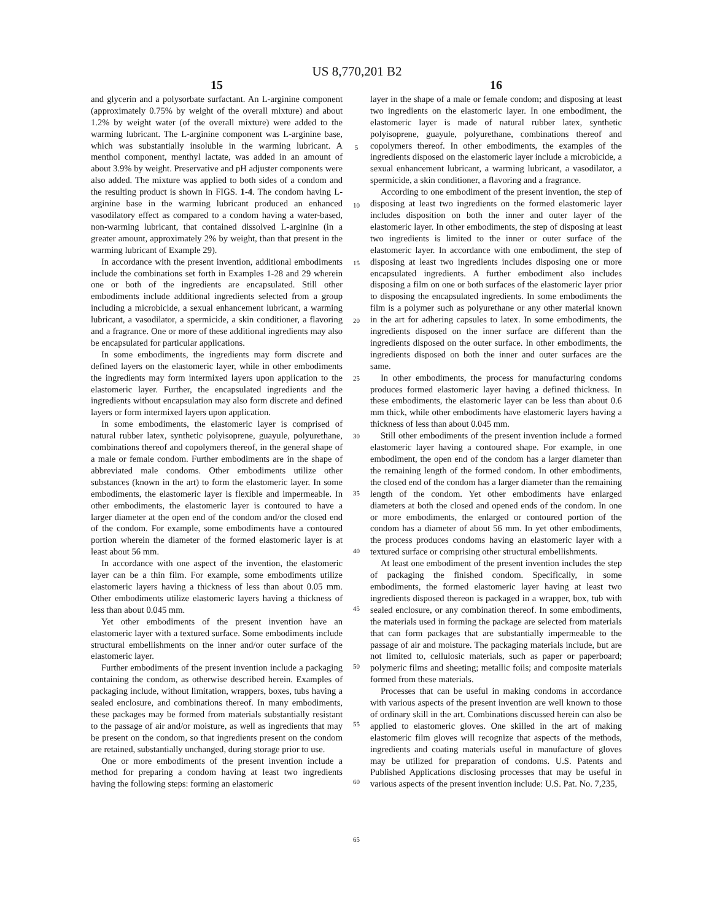US 8,770,201 B2
15
and glycerin and a polysorbate surfactant. An L-arginine component (approximately 0.75% by weight of the overall mixture) and about 1.2% by weight water (of the overall mixture) were added to the warming lubricant. The L-arginine component was L-arginine base, which was substantially insoluble in the warming lubricant. A menthol component, menthyl lactate, was added in an amount of about 3.9% by weight. Preservative and pH adjuster components were also added. The mixture was applied to both sides of a condom and the resulting product is shown in FIGS. 1-4. The condom having L-arginine base in the warming lubricant produced an enhanced vasodilatory effect as compared to a condom having a water-based, non-warming lubricant, that contained dissolved L-arginine (in a greater amount, approximately 2% by weight, than that present in the warming lubricant of Example 29).
In accordance with the present invention, additional embodiments include the combinations set forth in Examples 1-28 and 29 wherein one or both of the ingredients are encapsulated. Still other embodiments include additional ingredients selected from a group including a microbicide, a sexual enhancement lubricant, a warming lubricant, a vasodilator, a spermicide, a skin conditioner, a flavoring and a fragrance. One or more of these additional ingredients may also be encapsulated for particular applications.
In some embodiments, the ingredients may form discrete and defined layers on the elastomeric layer, while in other embodiments the ingredients may form intermixed layers upon application to the elastomeric layer. Further, the encapsulated ingredients and the ingredients without encapsulation may also form discrete and defined layers or form intermixed layers upon application.
In some embodiments, the elastomeric layer is comprised of natural rubber latex, synthetic polyisoprene, guayule, polyurethane, combinations thereof and copolymers thereof, in the general shape of a male or female condom. Further embodiments are in the shape of abbreviated male condoms. Other embodiments utilize other substances (known in the art) to form the elastomeric layer. In some embodiments, the elastomeric layer is flexible and impermeable. In other embodiments, the elastomeric layer is contoured to have a larger diameter at the open end of the condom and/or the closed end of the condom. For example, some embodiments have a contoured portion wherein the diameter of the formed elastomeric layer is at least about 56 mm.
In accordance with one aspect of the invention, the elastomeric layer can be a thin film. For example, some embodiments utilize elastomeric layers having a thickness of less than about 0.05 mm. Other embodiments utilize elastomeric layers having a thickness of less than about 0.045 mm.
Yet other embodiments of the present invention have an elastomeric layer with a textured surface. Some embodiments include structural embellishments on the inner and/or outer surface of the elastomeric layer.
Further embodiments of the present invention include a packaging containing the condom, as otherwise described herein. Examples of packaging include, without limitation, wrappers, boxes, tubs having a sealed enclosure, and combinations thereof. In many embodiments, these packages may be formed from materials substantially resistant to the passage of air and/or moisture, as well as ingredients that may be present on the condom, so that ingredients present on the condom are retained, substantially unchanged, during storage prior to use.
One or more embodiments of the present invention include a method for preparing a condom having at least two ingredients having the following steps: forming an elastomeric
5
10
15
20
25
30
35
40
45
50
55
60
65
16
layer in the shape of a male or female condom; and disposing at least two ingredients on the elastomeric layer. In one embodiment, the elastomeric layer is made of natural rubber latex, synthetic polyisoprene, guayule, polyurethane, combinations thereof and copolymers thereof. In other embodiments, the examples of the ingredients disposed on the elastomeric layer include a microbicide, a sexual enhancement lubricant, a warming lubricant, a vasodilator, a spermicide, a skin conditioner, a flavoring and a fragrance.
According to one embodiment of the present invention, the step of disposing at least two ingredients on the formed elastomeric layer includes disposition on both the inner and outer layer of the elastomeric layer. In other embodiments, the step of disposing at least two ingredients is limited to the inner or outer surface of the elastomeric layer. In accordance with one embodiment, the step of disposing at least two ingredients includes disposing one or more encapsulated ingredients. A further embodiment also includes disposing a film on one or both surfaces of the elastomeric layer prior to disposing the encapsulated ingredients. In some embodiments the film is a polymer such as polyurethane or any other material known in the art for adhering capsules to latex. In some embodiments, the ingredients disposed on the inner surface are different than the ingredients disposed on the outer surface. In other embodiments, the ingredients disposed on both the inner and outer surfaces are the same.
In other embodiments, the process for manufacturing condoms produces formed elastomeric layer having a defined thickness. In these embodiments, the elastomeric layer can be less than about 0.6 mm thick, while other embodiments have elastomeric layers having a thickness of less than about 0.045 mm.
Still other embodiments of the present invention include a formed elastomeric layer having a contoured shape. For example, in one embodiment, the open end of the condom has a larger diameter than the remaining length of the formed condom. In other embodiments, the closed end of the condom has a larger diameter than the remaining length of the condom. Yet other embodiments have enlarged diameters at both the closed and opened ends of the condom. In one or more embodiments, the enlarged or contoured portion of the condom has a diameter of about 56 mm. In yet other embodiments, the process produces condoms having an elastomeric layer with a textured surface or comprising other structural embellishments.
At least one embodiment of the present invention includes the step of packaging the finished condom. Specifically, in some embodiments, the formed elastomeric layer having at least two ingredients disposed thereon is packaged in a wrapper, box, tub with sealed enclosure, or any combination thereof. In some embodiments, the materials used in forming the package are selected from materials that can form packages that are substantially impermeable to the passage of air and moisture. The packaging materials include, but are not limited to, cellulosic materials, such as paper or paperboard; polymeric films and sheeting; metallic foils; and composite materials formed from these materials.
Processes that can be useful in making condoms in accordance with various aspects of the present invention are well known to those of ordinary skill in the art. Combinations discussed herein can also be applied to elastomeric gloves. One skilled in the art of making elastomeric film gloves will recognize that aspects of the methods, ingredients and coating materials useful in manufacture of gloves may be utilized for preparation of condoms. U.S. Patents and Published Applications disclosing processes that may be useful in various aspects of the present invention include: U.S. Pat. No. 7,235,